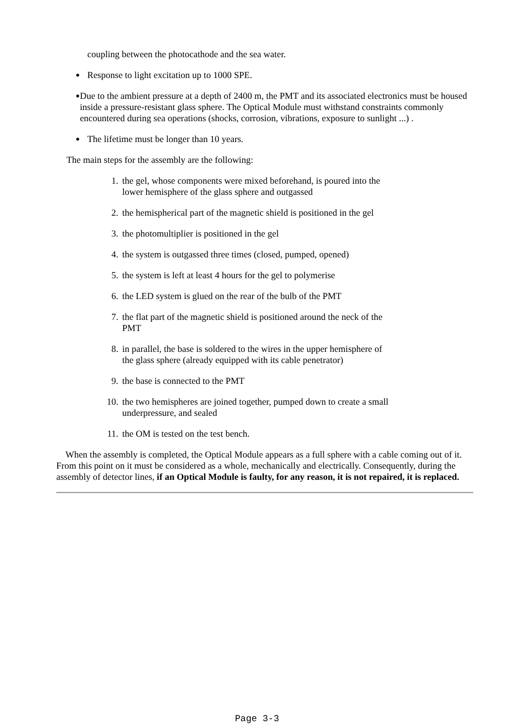coupling between the photocathode and the sea water.
● Response to light excitation up to 1000 SPE.
● Due to the ambient pressure at a depth of 2400 m, the PMT and its associated electronics must be housed inside a pressure-resistant glass sphere. The Optical Module must withstand constraints commonly encountered during sea operations (shocks, corrosion, vibrations, exposure to sunlight ...) .
● The lifetime must be longer than 10 years.
The main steps for the assembly are the following:
1. the gel, whose components were mixed beforehand, is poured into the lower hemisphere of the glass sphere and outgassed
2. the hemispherical part of the magnetic shield is positioned in the gel
3. the photomultiplier is positioned in the gel
4. the system is outgassed three times (closed, pumped, opened)
5. the system is left at least 4 hours for the gel to polymerise
6. the LED system is glued on the rear of the bulb of the PMT
7. the flat part of the magnetic shield is positioned around the neck of the PMT
8. in parallel, the base is soldered to the wires in the upper hemisphere of the glass sphere (already equipped with its cable penetrator)
9. the base is connected to the PMT
10. the two hemispheres are joined together, pumped down to create a small underpressure, and sealed
11. the OM is tested on the test bench.
When the assembly is completed, the Optical Module appears as a full sphere with a cable coming out of it. From this point on it must be considered as a whole, mechanically and electrically. Consequently, during the assembly of detector lines, if an Optical Module is faulty, for any reason, it is not repaired, it is replaced.
Page 3-3